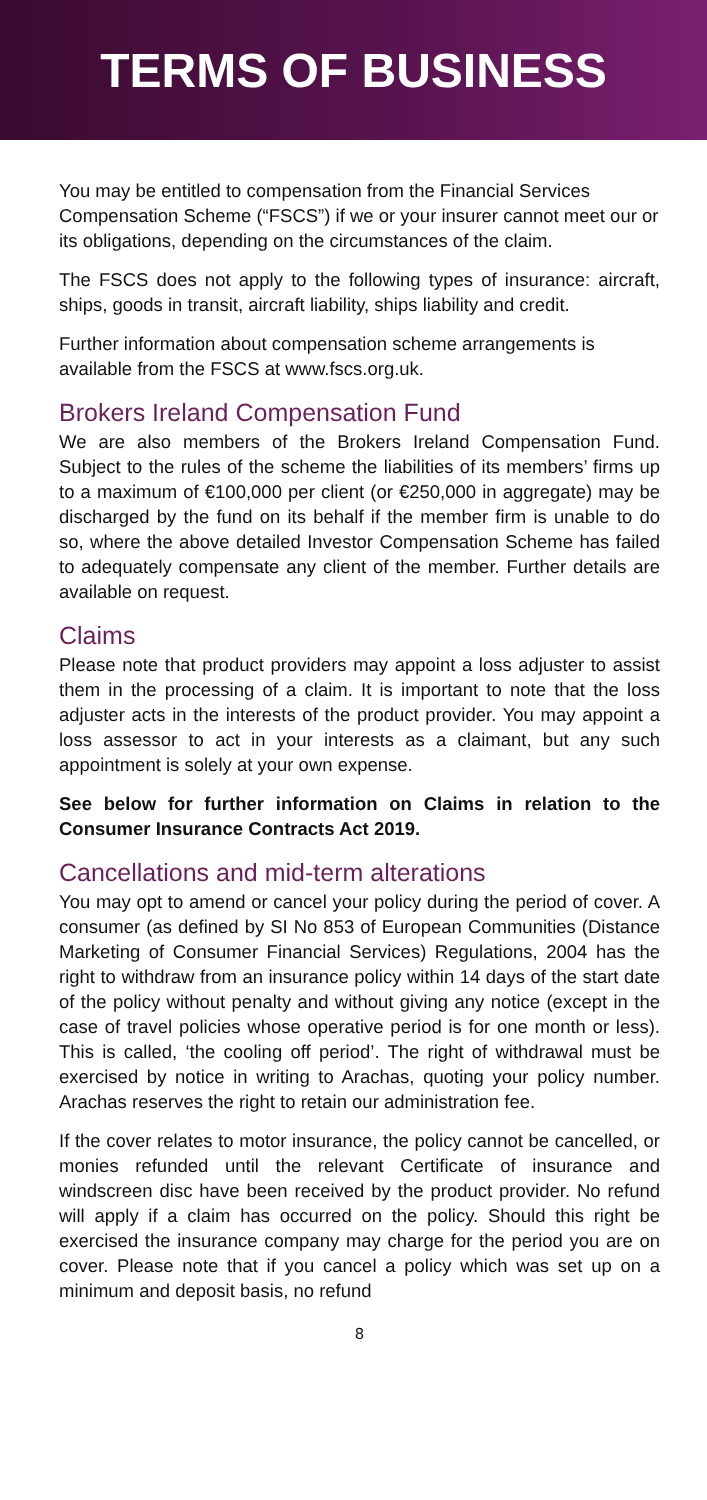TERMS OF BUSINESS
You may be entitled to compensation from the Financial Services Compensation Scheme (“FSCS”) if we or your insurer cannot meet our or its obligations, depending on the circumstances of the claim.
The FSCS does not apply to the following types of insurance: aircraft, ships, goods in transit, aircraft liability, ships liability and credit.
Further information about compensation scheme arrangements is available from the FSCS at www.fscs.org.uk.
Brokers Ireland Compensation Fund
We are also members of the Brokers Ireland Compensation Fund. Subject to the rules of the scheme the liabilities of its members’ firms up to a maximum of €100,000 per client (or €250,000 in aggregate) may be discharged by the fund on its behalf if the member firm is unable to do so, where the above detailed Investor Compensation Scheme has failed to adequately compensate any client of the member. Further details are available on request.
Claims
Please note that product providers may appoint a loss adjuster to assist them in the processing of a claim. It is important to note that the loss adjuster acts in the interests of the product provider. You may appoint a loss assessor to act in your interests as a claimant, but any such appointment is solely at your own expense.
See below for further information on Claims in relation to the Consumer Insurance Contracts Act 2019.
Cancellations and mid-term alterations
You may opt to amend or cancel your policy during the period of cover. A consumer (as defined by SI No 853 of European Communities (Distance Marketing of Consumer Financial Services) Regulations, 2004 has the right to withdraw from an insurance policy within 14 days of the start date of the policy without penalty and without giving any notice (except in the case of travel policies whose operative period is for one month or less). This is called, ‘the cooling off period’. The right of withdrawal must be exercised by notice in writing to Arachas, quoting your policy number. Arachas reserves the right to retain our administration fee.
If the cover relates to motor insurance, the policy cannot be cancelled, or monies refunded until the relevant Certificate of insurance and windscreen disc have been received by the product provider. No refund will apply if a claim has occurred on the policy. Should this right be exercised the insurance company may charge for the period you are on cover. Please note that if you cancel a policy which was set up on a minimum and deposit basis, no refund
8